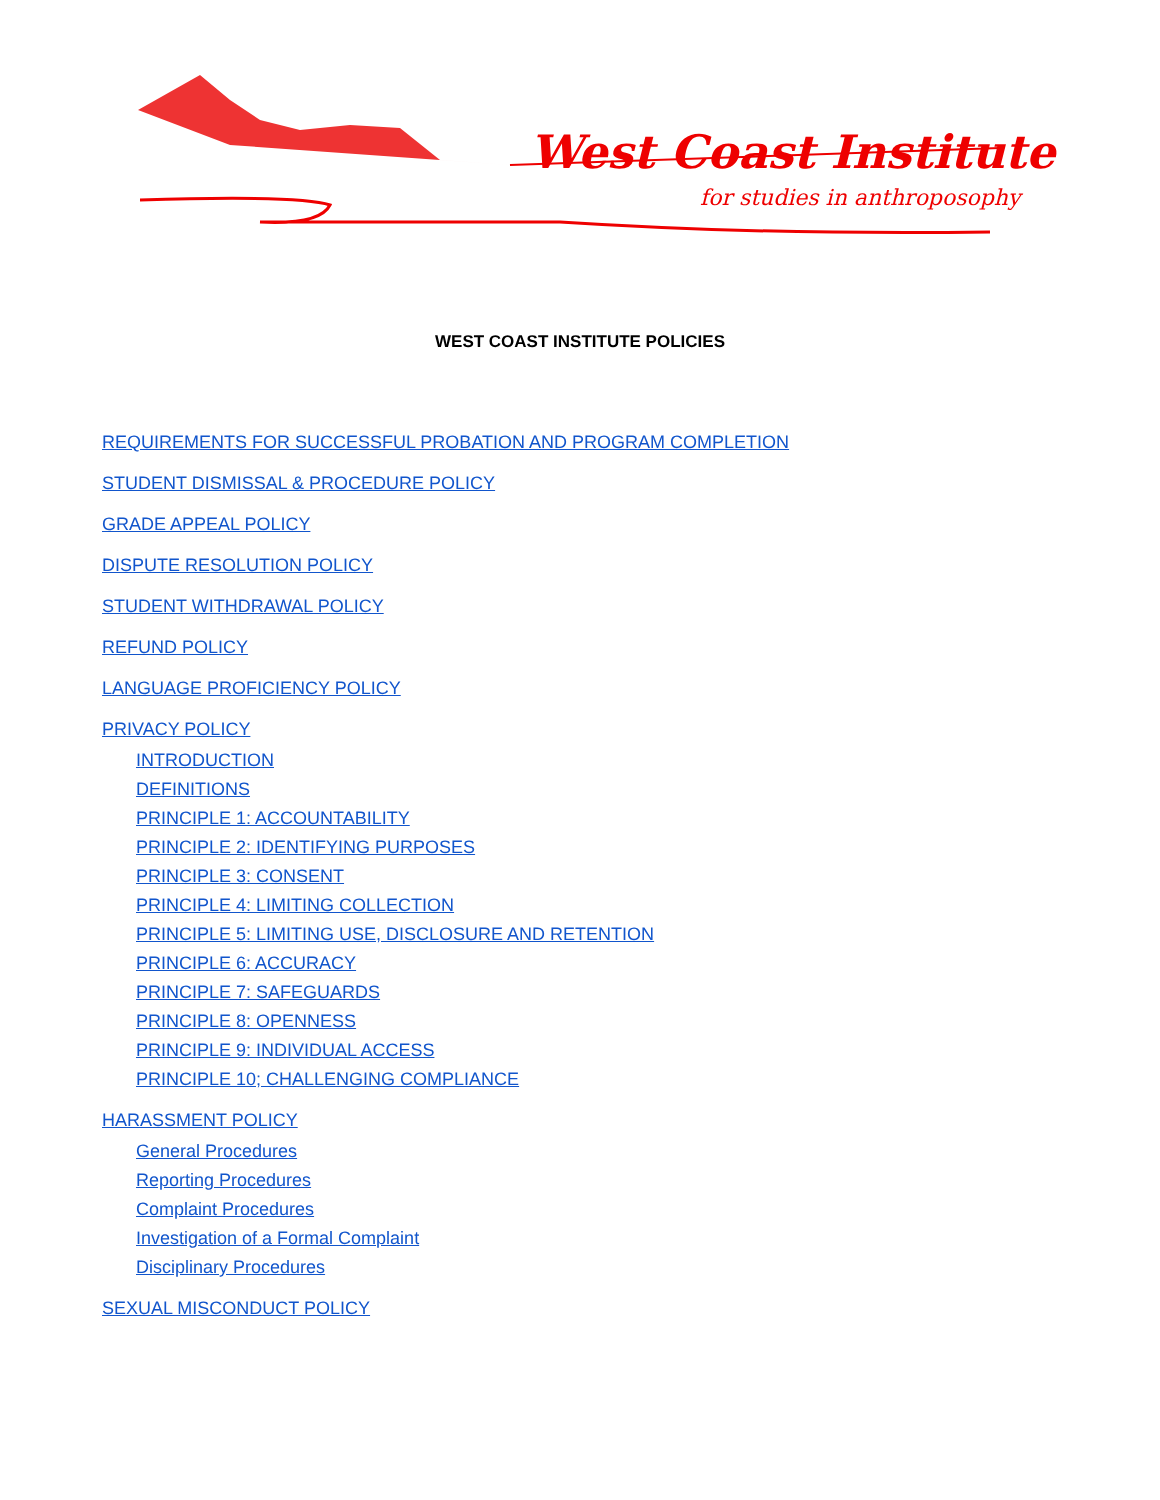West Coast Institute
for studies in anthroposophy
WEST COAST INSTITUTE POLICIES
REQUIREMENTS FOR SUCCESSFUL PROBATION AND PROGRAM COMPLETION
STUDENT DISMISSAL & PROCEDURE POLICY
GRADE APPEAL POLICY
DISPUTE RESOLUTION POLICY
STUDENT WITHDRAWAL POLICY
REFUND POLICY
LANGUAGE PROFICIENCY POLICY
PRIVACY POLICY
INTRODUCTION
DEFINITIONS
PRINCIPLE 1: ACCOUNTABILITY
PRINCIPLE 2: IDENTIFYING PURPOSES
PRINCIPLE 3: CONSENT
PRINCIPLE 4: LIMITING COLLECTION
PRINCIPLE 5: LIMITING USE, DISCLOSURE AND RETENTION
PRINCIPLE 6: ACCURACY
PRINCIPLE 7: SAFEGUARDS
PRINCIPLE 8: OPENNESS
PRINCIPLE 9: INDIVIDUAL ACCESS
PRINCIPLE 10; CHALLENGING COMPLIANCE
HARASSMENT POLICY
General Procedures
Reporting Procedures
Complaint Procedures
Investigation of a Formal Complaint
Disciplinary Procedures
SEXUAL MISCONDUCT POLICY